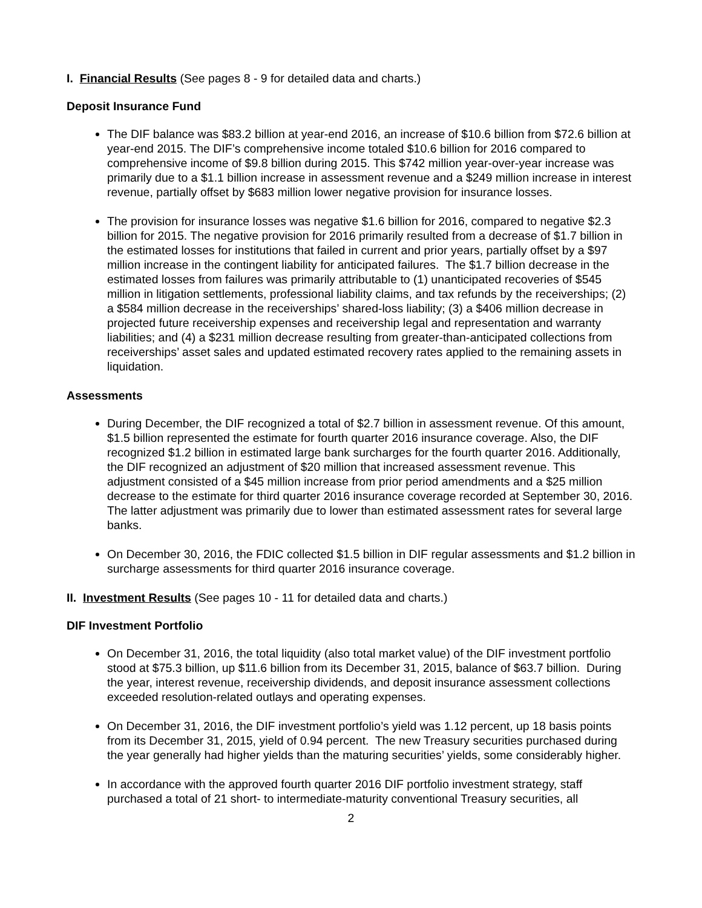I. Financial Results (See pages 8 - 9 for detailed data and charts.)
Deposit Insurance Fund
The DIF balance was $83.2 billion at year-end 2016, an increase of $10.6 billion from $72.6 billion at year-end 2015. The DIF’s comprehensive income totaled $10.6 billion for 2016 compared to comprehensive income of $9.8 billion during 2015. This $742 million year-over-year increase was primarily due to a $1.1 billion increase in assessment revenue and a $249 million increase in interest revenue, partially offset by $683 million lower negative provision for insurance losses.
The provision for insurance losses was negative $1.6 billion for 2016, compared to negative $2.3 billion for 2015. The negative provision for 2016 primarily resulted from a decrease of $1.7 billion in the estimated losses for institutions that failed in current and prior years, partially offset by a $97 million increase in the contingent liability for anticipated failures. The $1.7 billion decrease in the estimated losses from failures was primarily attributable to (1) unanticipated recoveries of $545 million in litigation settlements, professional liability claims, and tax refunds by the receiverships; (2) a $584 million decrease in the receiverships’ shared-loss liability; (3) a $406 million decrease in projected future receivership expenses and receivership legal and representation and warranty liabilities; and (4) a $231 million decrease resulting from greater-than-anticipated collections from receiverships’ asset sales and updated estimated recovery rates applied to the remaining assets in liquidation.
Assessments
During December, the DIF recognized a total of $2.7 billion in assessment revenue. Of this amount, $1.5 billion represented the estimate for fourth quarter 2016 insurance coverage. Also, the DIF recognized $1.2 billion in estimated large bank surcharges for the fourth quarter 2016. Additionally, the DIF recognized an adjustment of $20 million that increased assessment revenue. This adjustment consisted of a $45 million increase from prior period amendments and a $25 million decrease to the estimate for third quarter 2016 insurance coverage recorded at September 30, 2016. The latter adjustment was primarily due to lower than estimated assessment rates for several large banks.
On December 30, 2016, the FDIC collected $1.5 billion in DIF regular assessments and $1.2 billion in surcharge assessments for third quarter 2016 insurance coverage.
II. Investment Results (See pages 10 - 11 for detailed data and charts.)
DIF Investment Portfolio
On December 31, 2016, the total liquidity (also total market value) of the DIF investment portfolio stood at $75.3 billion, up $11.6 billion from its December 31, 2015, balance of $63.7 billion. During the year, interest revenue, receivership dividends, and deposit insurance assessment collections exceeded resolution-related outlays and operating expenses.
On December 31, 2016, the DIF investment portfolio’s yield was 1.12 percent, up 18 basis points from its December 31, 2015, yield of 0.94 percent. The new Treasury securities purchased during the year generally had higher yields than the maturing securities’ yields, some considerably higher.
In accordance with the approved fourth quarter 2016 DIF portfolio investment strategy, staff purchased a total of 21 short- to intermediate-maturity conventional Treasury securities, all
2